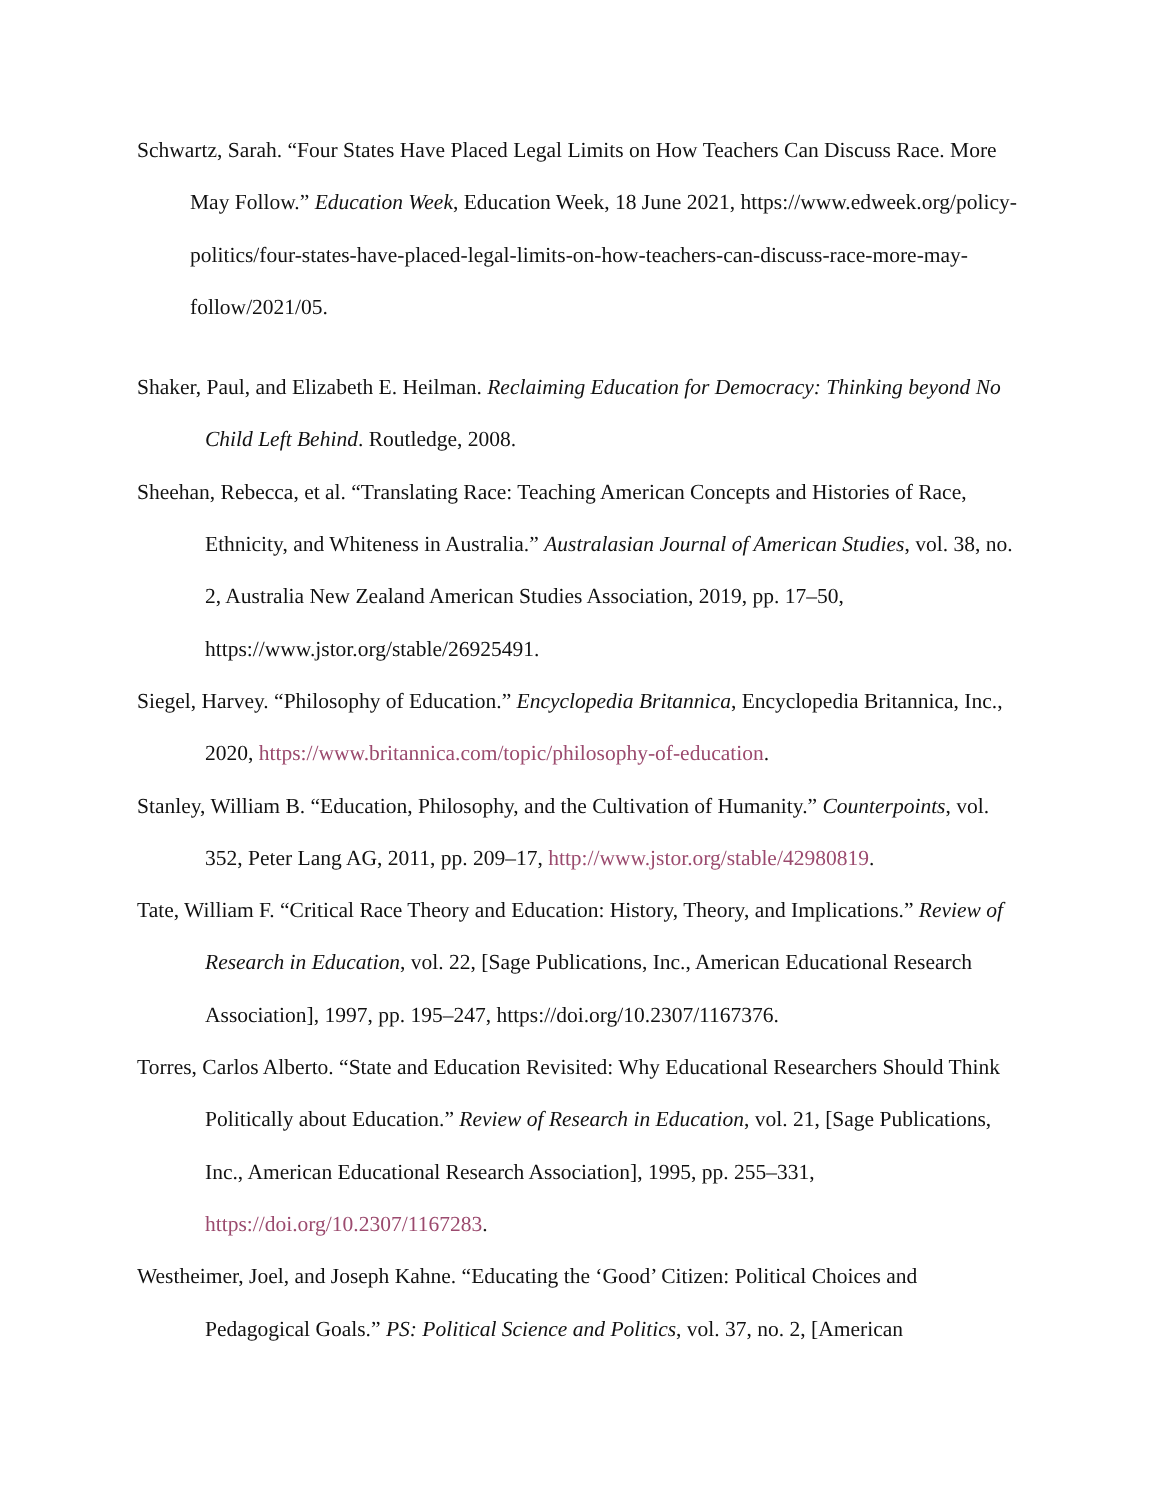Schwartz, Sarah. “Four States Have Placed Legal Limits on How Teachers Can Discuss Race. More May Follow.” Education Week, Education Week, 18 June 2021, https://www.edweek.org/policy-politics/four-states-have-placed-legal-limits-on-how-teachers-can-discuss-race-more-may-follow/2021/05.
Shaker, Paul, and Elizabeth E. Heilman. Reclaiming Education for Democracy: Thinking beyond No Child Left Behind. Routledge, 2008.
Sheehan, Rebecca, et al. “Translating Race: Teaching American Concepts and Histories of Race, Ethnicity, and Whiteness in Australia.” Australasian Journal of American Studies, vol. 38, no. 2, Australia New Zealand American Studies Association, 2019, pp. 17–50, https://www.jstor.org/stable/26925491.
Siegel, Harvey. “Philosophy of Education.” Encyclopedia Britannica, Encyclopedia Britannica, Inc., 2020, https://www.britannica.com/topic/philosophy-of-education.
Stanley, William B. “Education, Philosophy, and the Cultivation of Humanity.” Counterpoints, vol. 352, Peter Lang AG, 2011, pp. 209–17, http://www.jstor.org/stable/42980819.
Tate, William F. “Critical Race Theory and Education: History, Theory, and Implications.” Review of Research in Education, vol. 22, [Sage Publications, Inc., American Educational Research Association], 1997, pp. 195–247, https://doi.org/10.2307/1167376.
Torres, Carlos Alberto. “State and Education Revisited: Why Educational Researchers Should Think Politically about Education.” Review of Research in Education, vol. 21, [Sage Publications, Inc., American Educational Research Association], 1995, pp. 255–331, https://doi.org/10.2307/1167283.
Westheimer, Joel, and Joseph Kahne. “Educating the ‘Good’ Citizen: Political Choices and Pedagogical Goals.” PS: Political Science and Politics, vol. 37, no. 2, [American